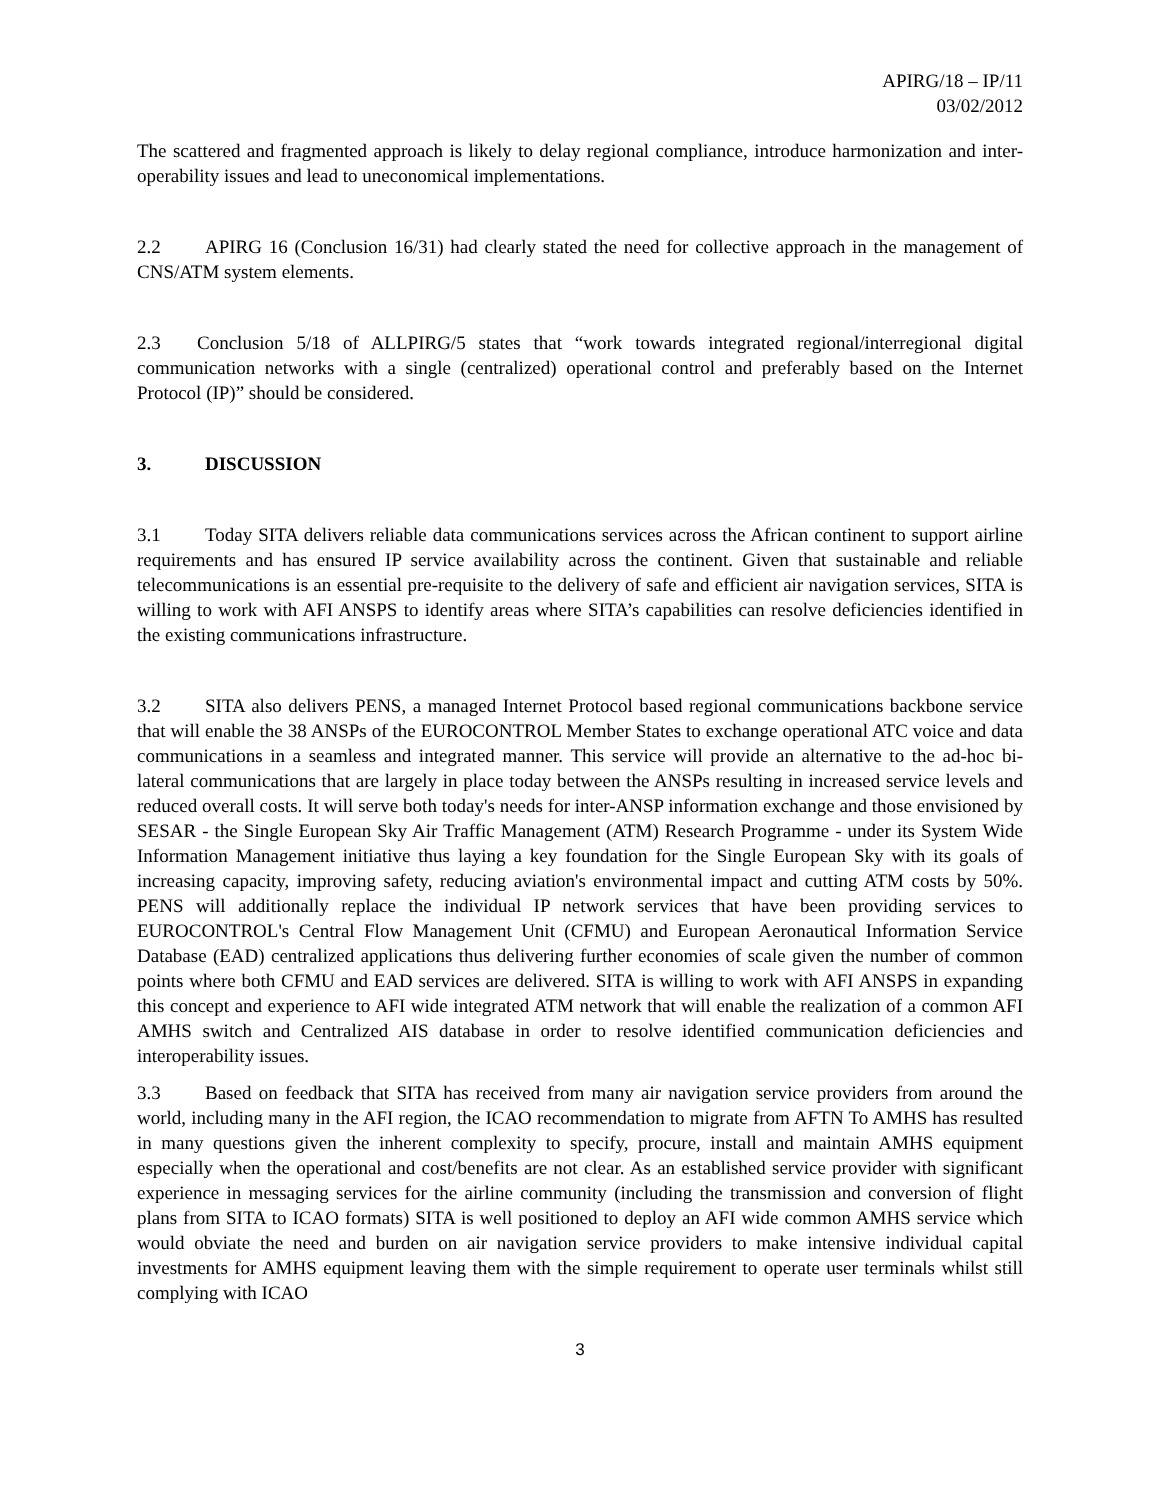APIRG/18 – IP/11
03/02/2012
The scattered and fragmented approach is likely to delay regional compliance, introduce harmonization and inter-operability issues and lead to uneconomical implementations.
2.2 APIRG 16 (Conclusion 16/31) had clearly stated the need for collective approach in the management of CNS/ATM system elements.
2.3 Conclusion 5/18 of ALLPIRG/5 states that “work towards integrated regional/interregional digital communication networks with a single (centralized) operational control and preferably based on the Internet Protocol (IP)” should be considered.
3. DISCUSSION
3.1 Today SITA delivers reliable data communications services across the African continent to support airline requirements and has ensured IP service availability across the continent. Given that sustainable and reliable telecommunications is an essential pre-requisite to the delivery of safe and efficient air navigation services, SITA is willing to work with AFI ANSPS to identify areas where SITA’s capabilities can resolve deficiencies identified in the existing communications infrastructure.
3.2 SITA also delivers PENS, a managed Internet Protocol based regional communications backbone service that will enable the 38 ANSPs of the EUROCONTROL Member States to exchange operational ATC voice and data communications in a seamless and integrated manner. This service will provide an alternative to the ad-hoc bi-lateral communications that are largely in place today between the ANSPs resulting in increased service levels and reduced overall costs. It will serve both today's needs for inter-ANSP information exchange and those envisioned by SESAR - the Single European Sky Air Traffic Management (ATM) Research Programme - under its System Wide Information Management initiative thus laying a key foundation for the Single European Sky with its goals of increasing capacity, improving safety, reducing aviation's environmental impact and cutting ATM costs by 50%. PENS will additionally replace the individual IP network services that have been providing services to EUROCONTROL's Central Flow Management Unit (CFMU) and European Aeronautical Information Service Database (EAD) centralized applications thus delivering further economies of scale given the number of common points where both CFMU and EAD services are delivered. SITA is willing to work with AFI ANSPS in expanding this concept and experience to AFI wide integrated ATM network that will enable the realization of a common AFI AMHS switch and Centralized AIS database in order to resolve identified communication deficiencies and interoperability issues.
3.3 Based on feedback that SITA has received from many air navigation service providers from around the world, including many in the AFI region, the ICAO recommendation to migrate from AFTN To AMHS has resulted in many questions given the inherent complexity to specify, procure, install and maintain AMHS equipment especially when the operational and cost/benefits are not clear. As an established service provider with significant experience in messaging services for the airline community (including the transmission and conversion of flight plans from SITA to ICAO formats) SITA is well positioned to deploy an AFI wide common AMHS service which would obviate the need and burden on air navigation service providers to make intensive individual capital investments for AMHS equipment leaving them with the simple requirement to operate user terminals whilst still complying with ICAO
3